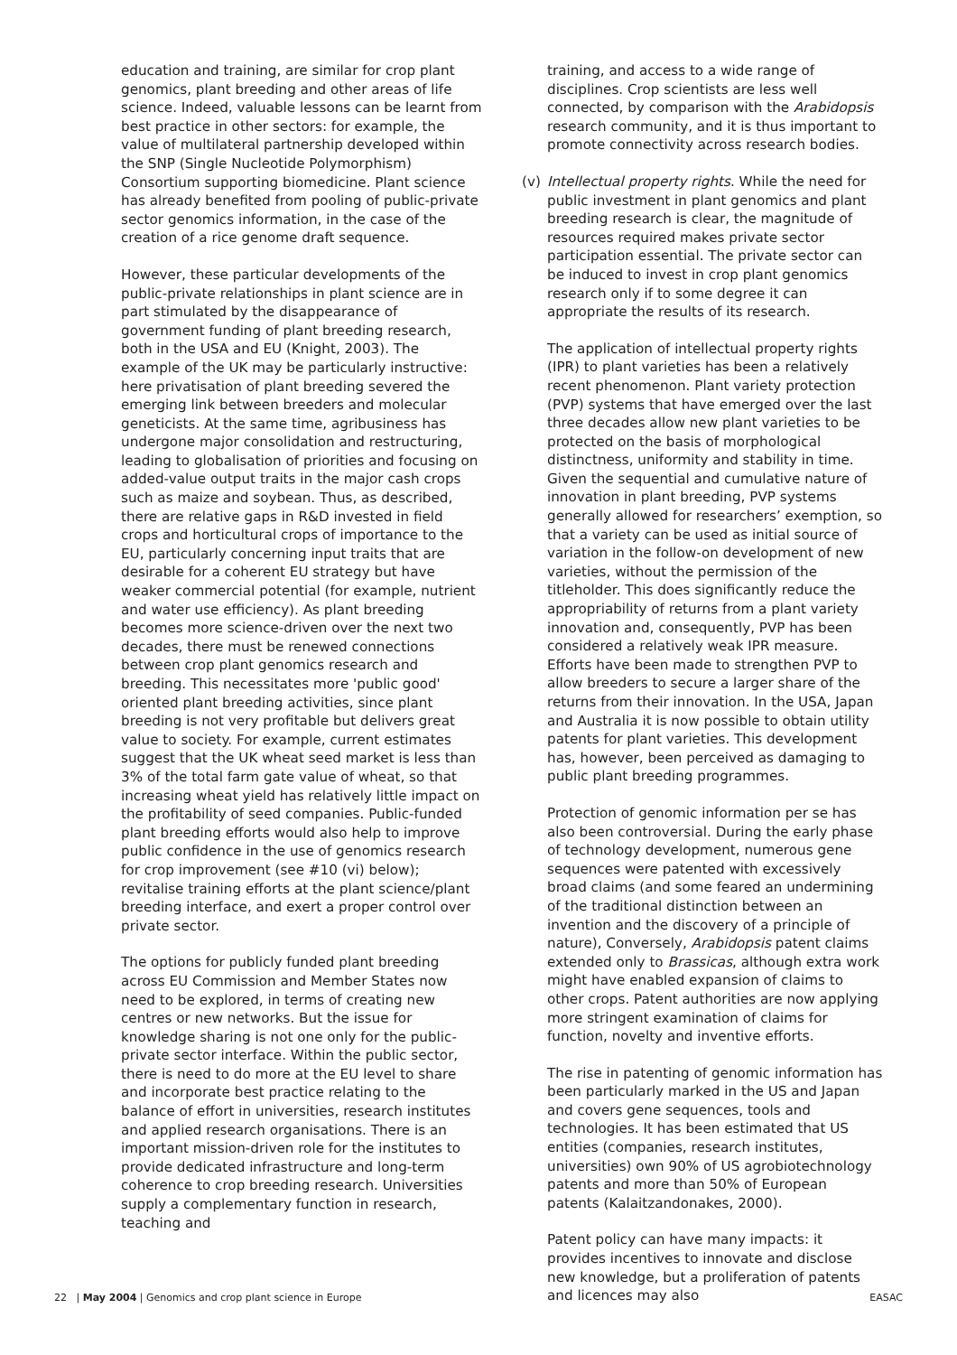education and training, are similar for crop plant genomics, plant breeding and other areas of life science. Indeed, valuable lessons can be learnt from best practice in other sectors: for example, the value of multilateral partnership developed within the SNP (Single Nucleotide Polymorphism) Consortium supporting biomedicine. Plant science has already benefited from pooling of public-private sector genomics information, in the case of the creation of a rice genome draft sequence.
However, these particular developments of the public-private relationships in plant science are in part stimulated by the disappearance of government funding of plant breeding research, both in the USA and EU (Knight, 2003). The example of the UK may be particularly instructive: here privatisation of plant breeding severed the emerging link between breeders and molecular geneticists. At the same time, agribusiness has undergone major consolidation and restructuring, leading to globalisation of priorities and focusing on added-value output traits in the major cash crops such as maize and soybean. Thus, as described, there are relative gaps in R&D invested in field crops and horticultural crops of importance to the EU, particularly concerning input traits that are desirable for a coherent EU strategy but have weaker commercial potential (for example, nutrient and water use efficiency). As plant breeding becomes more science-driven over the next two decades, there must be renewed connections between crop plant genomics research and breeding. This necessitates more 'public good' oriented plant breeding activities, since plant breeding is not very profitable but delivers great value to society. For example, current estimates suggest that the UK wheat seed market is less than 3% of the total farm gate value of wheat, so that increasing wheat yield has relatively little impact on the profitability of seed companies. Public-funded plant breeding efforts would also help to improve public confidence in the use of genomics research for crop improvement (see #10 (vi) below); revitalise training efforts at the plant science/plant breeding interface, and exert a proper control over private sector.
The options for publicly funded plant breeding across EU Commission and Member States now need to be explored, in terms of creating new centres or new networks. But the issue for knowledge sharing is not one only for the public-private sector interface. Within the public sector, there is need to do more at the EU level to share and incorporate best practice relating to the balance of effort in universities, research institutes and applied research organisations. There is an important mission-driven role for the institutes to provide dedicated infrastructure and long-term coherence to crop breeding research. Universities supply a complementary function in research, teaching and
training, and access to a wide range of disciplines. Crop scientists are less well connected, by comparison with the Arabidopsis research community, and it is thus important to promote connectivity across research bodies.
(v) Intellectual property rights. While the need for public investment in plant genomics and plant breeding research is clear, the magnitude of resources required makes private sector participation essential. The private sector can be induced to invest in crop plant genomics research only if to some degree it can appropriate the results of its research.
The application of intellectual property rights (IPR) to plant varieties has been a relatively recent phenomenon. Plant variety protection (PVP) systems that have emerged over the last three decades allow new plant varieties to be protected on the basis of morphological distinctness, uniformity and stability in time. Given the sequential and cumulative nature of innovation in plant breeding, PVP systems generally allowed for researchers’ exemption, so that a variety can be used as initial source of variation in the follow-on development of new varieties, without the permission of the titleholder. This does significantly reduce the appropriability of returns from a plant variety innovation and, consequently, PVP has been considered a relatively weak IPR measure. Efforts have been made to strengthen PVP to allow breeders to secure a larger share of the returns from their innovation. In the USA, Japan and Australia it is now possible to obtain utility patents for plant varieties. This development has, however, been perceived as damaging to public plant breeding programmes.
Protection of genomic information per se has also been controversial. During the early phase of technology development, numerous gene sequences were patented with excessively broad claims (and some feared an undermining of the traditional distinction between an invention and the discovery of a principle of nature), Conversely, Arabidopsis patent claims extended only to Brassicas, although extra work might have enabled expansion of claims to other crops. Patent authorities are now applying more stringent examination of claims for function, novelty and inventive efforts.
The rise in patenting of genomic information has been particularly marked in the US and Japan and covers gene sequences, tools and technologies. It has been estimated that US entities (companies, research institutes, universities) own 90% of US agrobiotechnology patents and more than 50% of European patents (Kalaitzandonakes, 2000).
Patent policy can have many impacts: it provides incentives to innovate and disclose new knowledge, but a proliferation of patents and licences may also
22 | May 2004 | Genomics and crop plant science in Europe EASAC